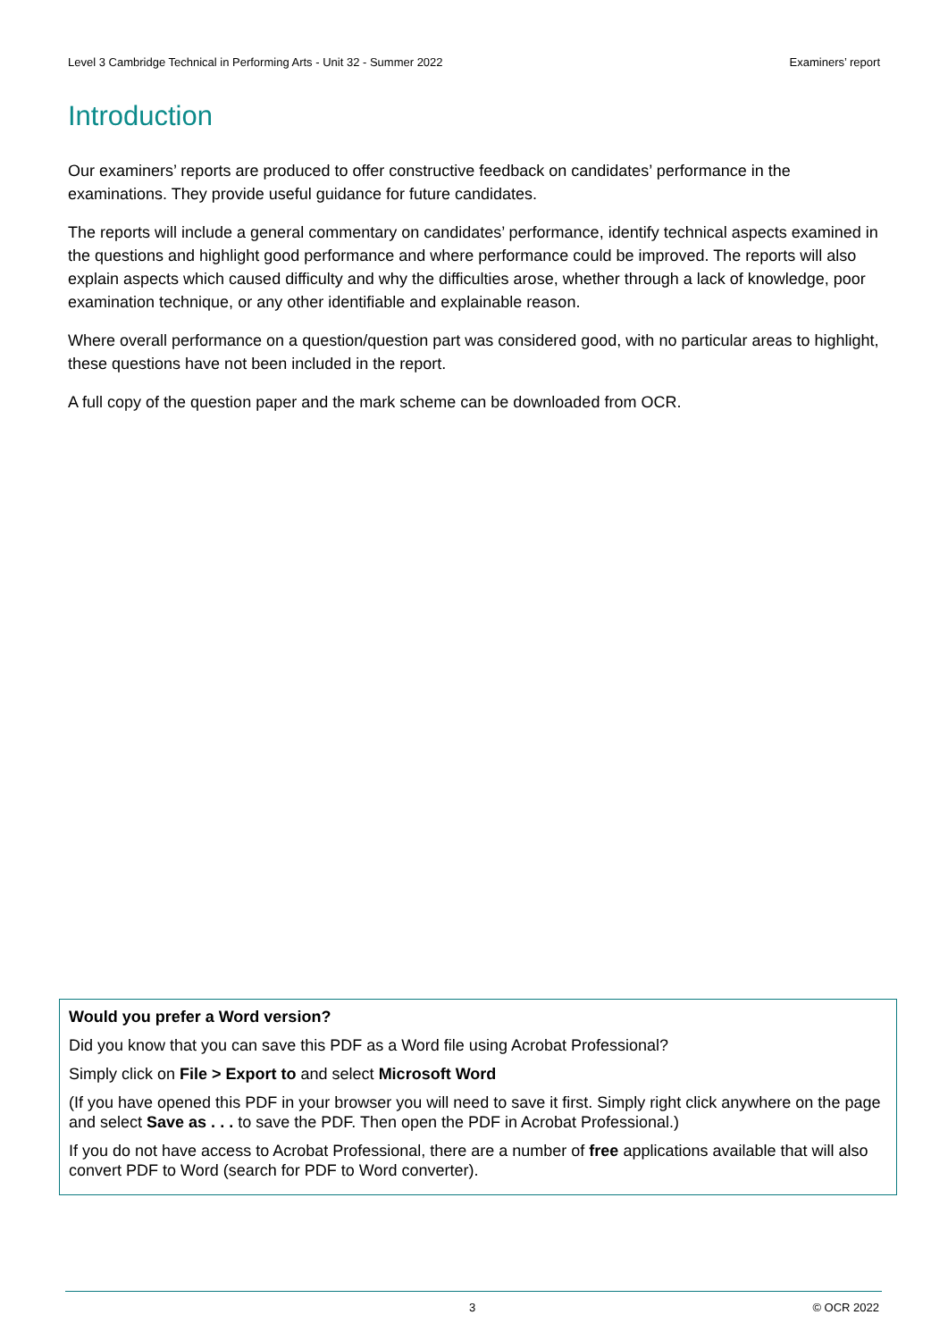Level 3 Cambridge Technical in Performing Arts - Unit 32 - Summer 2022 Examiners’ report
Introduction
Our examiners’ reports are produced to offer constructive feedback on candidates’ performance in the examinations. They provide useful guidance for future candidates.
The reports will include a general commentary on candidates’ performance, identify technical aspects examined in the questions and highlight good performance and where performance could be improved. The reports will also explain aspects which caused difficulty and why the difficulties arose, whether through a lack of knowledge, poor examination technique, or any other identifiable and explainable reason.
Where overall performance on a question/question part was considered good, with no particular areas to highlight, these questions have not been included in the report.
A full copy of the question paper and the mark scheme can be downloaded from OCR.
Would you prefer a Word version?
Did you know that you can save this PDF as a Word file using Acrobat Professional?
Simply click on File > Export to and select Microsoft Word
(If you have opened this PDF in your browser you will need to save it first. Simply right click anywhere on the page and select Save as . . . to save the PDF. Then open the PDF in Acrobat Professional.)
If you do not have access to Acrobat Professional, there are a number of free applications available that will also convert PDF to Word (search for PDF to Word converter).
3 © OCR 2022